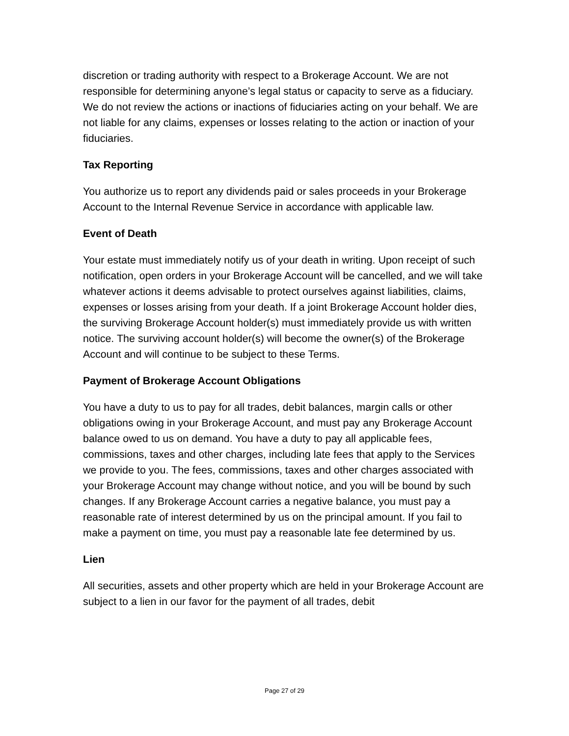discretion or trading authority with respect to a Brokerage Account. We are not responsible for determining anyone’s legal status or capacity to serve as a fiduciary. We do not review the actions or inactions of fiduciaries acting on your behalf. We are not liable for any claims, expenses or losses relating to the action or inaction of your fiduciaries.
Tax Reporting
You authorize us to report any dividends paid or sales proceeds in your Brokerage Account to the Internal Revenue Service in accordance with applicable law.
Event of Death
Your estate must immediately notify us of your death in writing. Upon receipt of such notification, open orders in your Brokerage Account will be cancelled, and we will take whatever actions it deems advisable to protect ourselves against liabilities, claims, expenses or losses arising from your death. If a joint Brokerage Account holder dies, the surviving Brokerage Account holder(s) must immediately provide us with written notice. The surviving account holder(s) will become the owner(s) of the Brokerage Account and will continue to be subject to these Terms.
Payment of Brokerage Account Obligations
You have a duty to us to pay for all trades, debit balances, margin calls or other obligations owing in your Brokerage Account, and must pay any Brokerage Account balance owed to us on demand. You have a duty to pay all applicable fees, commissions, taxes and other charges, including late fees that apply to the Services we provide to you. The fees, commissions, taxes and other charges associated with your Brokerage Account may change without notice, and you will be bound by such changes. If any Brokerage Account carries a negative balance, you must pay a reasonable rate of interest determined by us on the principal amount. If you fail to make a payment on time, you must pay a reasonable late fee determined by us.
Lien
All securities, assets and other property which are held in your Brokerage Account are subject to a lien in our favor for the payment of all trades, debit
Page 27 of 29